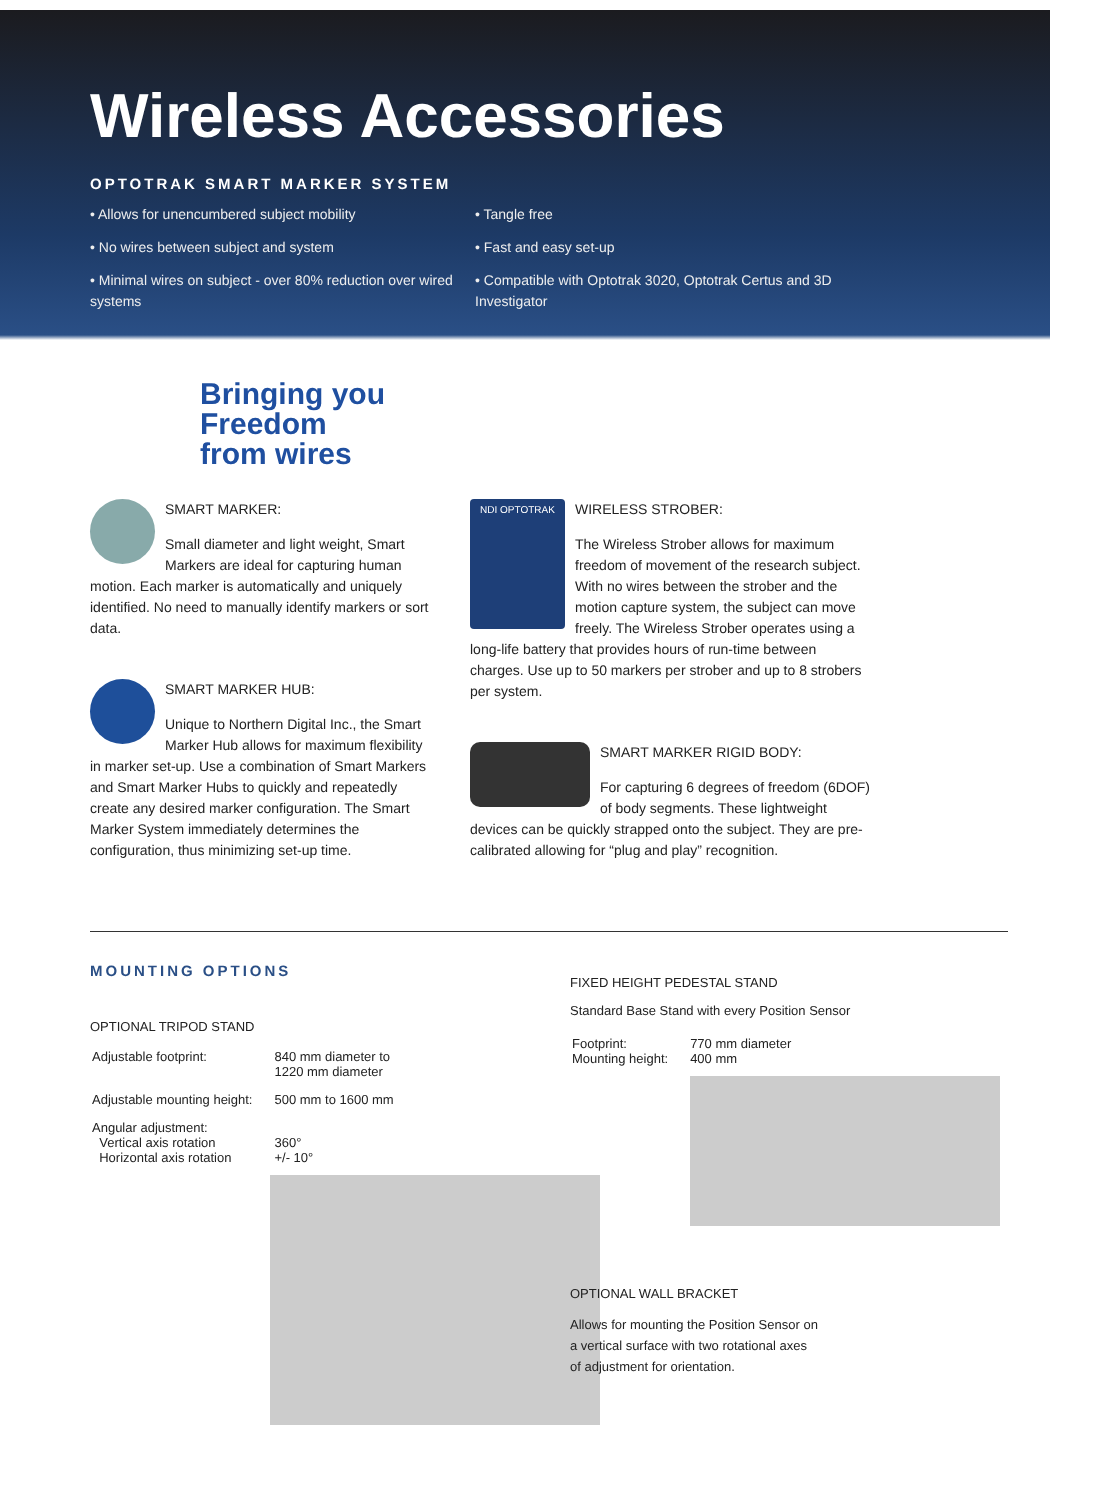Wireless Accessories
OPTOTRAK SMART MARKER SYSTEM
• Allows for unencumbered subject mobility
• No wires between subject and system
• Minimal wires on subject - over 80% reduction over wired systems
• Tangle free
• Fast and easy set-up
• Compatible with Optotrak 3020, Optotrak Certus and 3D Investigator
Bringing you
Freedom
from wires
SMART MARKER:
Small diameter and light weight, Smart Markers are ideal for capturing human motion. Each marker is automatically and uniquely identified. No need to manually identify markers or sort data.
SMART MARKER HUB:
Unique to Northern Digital Inc., the Smart Marker Hub allows for maximum flexibility in marker set-up. Use a combination of Smart Markers and Smart Marker Hubs to quickly and repeatedly create any desired marker configuration. The Smart Marker System immediately determines the configuration, thus minimizing set-up time.
NDI OPTOTRAK
WIRELESS STROBER:
The Wireless Strober allows for maximum freedom of movement of the research subject. With no wires between the strober and the motion capture system, the subject can move freely. The Wireless Strober operates using a long-life battery that provides hours of run-time between charges. Use up to 50 markers per strober and up to 8 strobers per system.
SMART MARKER RIGID BODY:
For capturing 6 degrees of freedom (6DOF) of body segments. These lightweight devices can be quickly strapped onto the subject. They are pre-calibrated allowing for “plug and play” recognition.
MOUNTING OPTIONS
OPTIONAL TRIPOD STAND
| Adjustable footprint: | 840 mm diameter to 1220 mm diameter |
| Adjustable mounting height: | 500 mm to 1600 mm |
| Angular adjustment: Vertical axis rotation Horizontal axis rotation | 360° +/- 10° |
FIXED HEIGHT PEDESTAL STAND
Standard Base Stand with every Position Sensor
| Footprint: Mounting height: | 770 mm diameter 400 mm |
OPTIONAL WALL BRACKET
Allows for mounting the Position Sensor on a vertical surface with two rotational axes of adjustment for orientation.